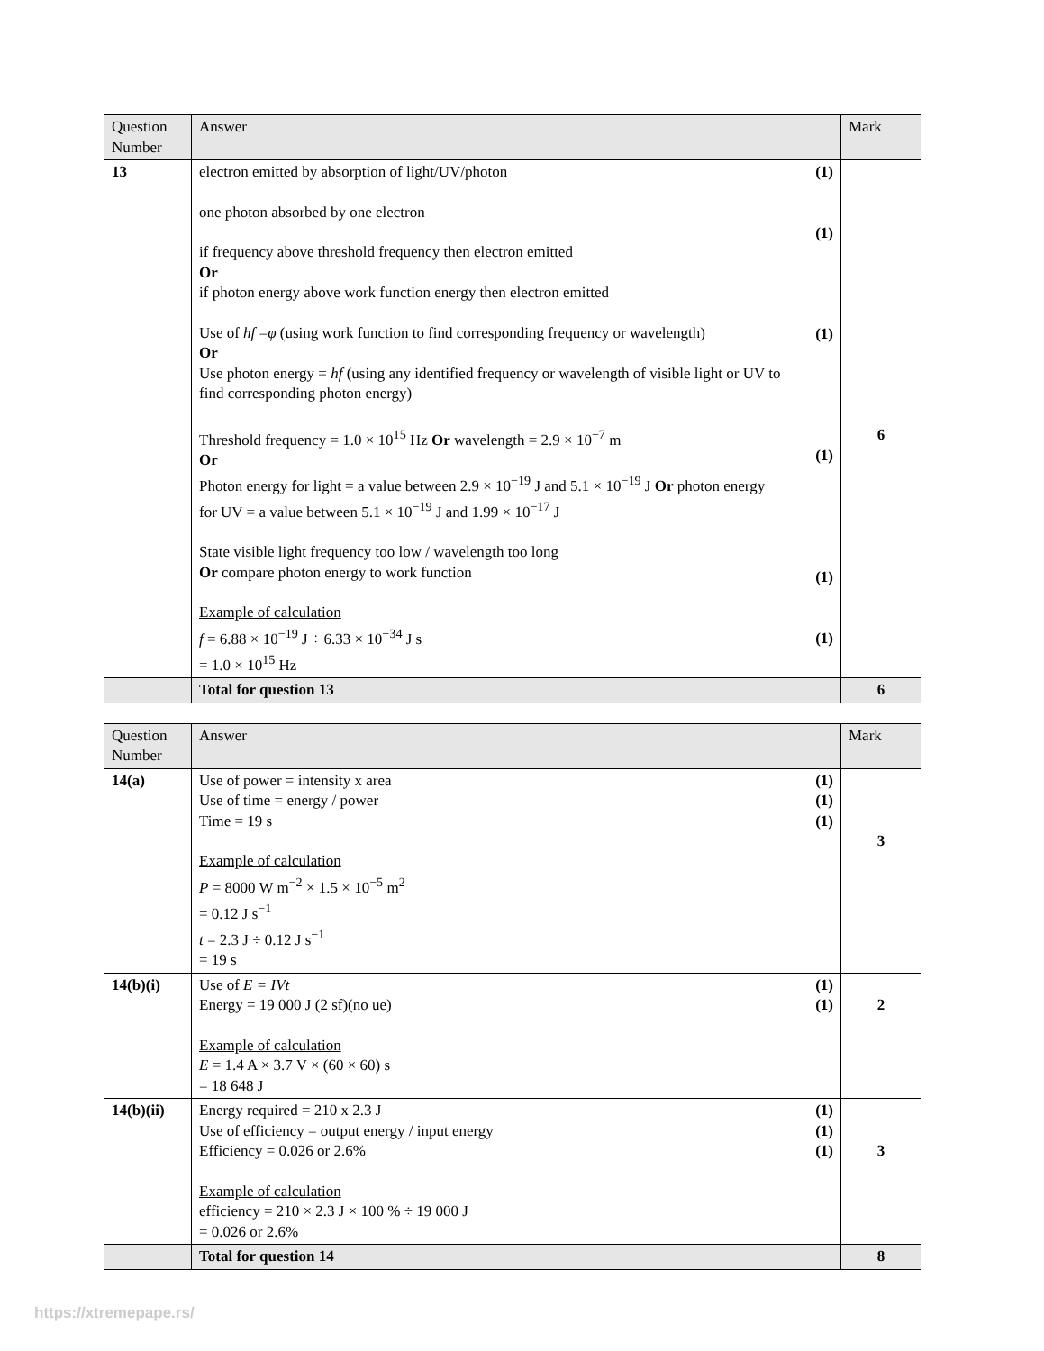| Question Number | Answer | | Mark |
| --- | --- | --- | --- |
| 13 | electron emitted by absorption of light/UV/photon one photon absorbed by one electron if frequency above threshold frequency then electron emitted Or if photon energy above work function energy then electron emitted Use of hf = φ (using work function to find corresponding frequency or wavelength) Or Use photon energy = hf (using any identified frequency or wavelength of visible light or UV to find corresponding photon energy) Threshold frequency = 1.0 × 10<sup>15</sup> Hz Or wavelength = 2.9 × 10<sup>−7</sup> m Or Photon energy for light = a value between 2.9 × 10<sup>−19</sup> J and 5.1 × 10<sup>−19</sup> J Or photon energy for UV = a value between 5.1 × 10<sup>−19</sup> J and 1.99 × 10<sup>−17</sup> J State visible light frequency too low / wavelength too long Or compare photon energy to work function Example of calculation f = 6.88 × 10<sup>−19</sup> J ÷ 6.33 × 10<sup>−34</sup> J s = 1.0 × 10<sup>15</sup> Hz | (1) (1) (1) (1) (1) (1) | 6 |
| | Total for question 13 | | 6 |
| Question Number | Answer | | Mark |
| --- | --- | --- | --- |
| 14(a) | Use of power = intensity x area Use of time = energy / power Time = 19 s Example of calculation P = 8000 W m<sup>−2</sup> × 1.5 × 10<sup>−5</sup> m<sup>2</sup> = 0.12 J s<sup>−1</sup> t = 2.3 J ÷ 0.12 J s<sup>−1</sup> = 19 s | (1) (1) (1) | 3 |
| 14(b)(i) | Use of E = IVt Energy = 19 000 J (2 sf)(no ue) Example of calculation E = 1.4 A × 3.7 V × (60 × 60) s = 18 648 J | (1) (1) | 2 |
| 14(b)(ii) | Energy required = 210 x 2.3 J Use of efficiency = output energy / input energy Efficiency = 0.026 or 2.6% Example of calculation efficiency = 210 × 2.3 J × 100 % ÷ 19 000 J = 0.026 or 2.6% | (1) (1) (1) | 3 |
| | Total for question 14 | | 8 |
https://xtremepape.rs/